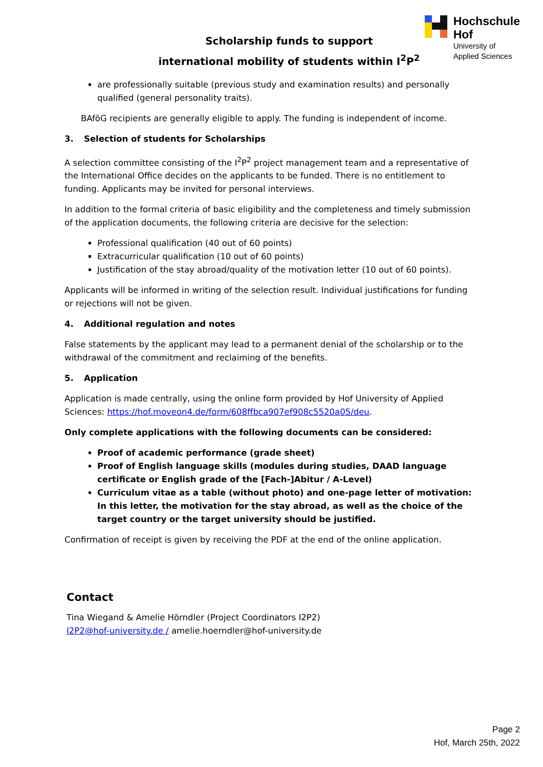Scholarship funds to support
international mobility of students within I<sup>2</sup>P<sup>2</sup>
Hochschule
Hof
University of
Applied Sciences
are professionally suitable (previous study and examination results) and personally qualified (general personality traits).
BAföG recipients are generally eligible to apply. The funding is independent of income.
3. Selection of students for Scholarships
A selection committee consisting of the I<sup>2</sup>P<sup>2</sup> project management team and a representative of the International Office decides on the applicants to be funded. There is no entitlement to funding. Applicants may be invited for personal interviews.
In addition to the formal criteria of basic eligibility and the completeness and timely submission of the application documents, the following criteria are decisive for the selection:
Professional qualification (40 out of 60 points)
Extracurricular qualification (10 out of 60 points)
Justification of the stay abroad/quality of the motivation letter (10 out of 60 points).
Applicants will be informed in writing of the selection result. Individual justifications for funding or rejections will not be given.
4. Additional regulation and notes
False statements by the applicant may lead to a permanent denial of the scholarship or to the withdrawal of the commitment and reclaiming of the benefits.
5. Application
Application is made centrally, using the online form provided by Hof University of Applied Sciences: https://hof.moveon4.de/form/608ffbca907ef908c5520a05/deu.
Only complete applications with the following documents can be considered:
Proof of academic performance (grade sheet)
Proof of English language skills (modules during studies, DAAD language certificate or English grade of the [Fach-]Abitur / A-Level)
Curriculum vitae as a table (without photo) and one-page letter of motivation: In this letter, the motivation for the stay abroad, as well as the choice of the target country or the target university should be justified.
Confirmation of receipt is given by receiving the PDF at the end of the online application.
Contact
Tina Wiegand & Amelie Hörndler (Project Coordinators I2P2)
I2P2@hof-university.de / amelie.hoerndler@hof-university.de
Page 2
Hof, March 25th, 2022